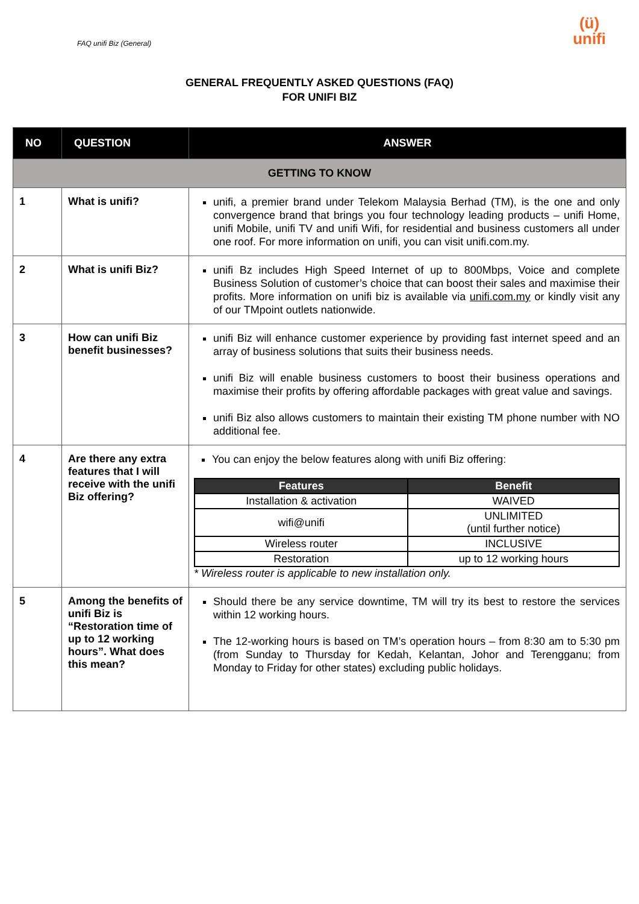FAQ unifi Biz (General)
(ü)
unifi
GENERAL FREQUENTLY ASKED QUESTIONS (FAQ)
FOR UNIFI BIZ
| NO | QUESTION | ANSWER |
| --- | --- | --- |
| GETTING TO KNOW | | |
| 1 | What is unifi? | unifi, a premier brand under Telekom Malaysia Berhad (TM), is the one and only convergence brand that brings you four technology leading products – unifi Home, unifi Mobile, unifi TV and unifi Wifi, for residential and business customers all under one roof. For more information on unifi, you can visit unifi.com.my. |
| 2 | What is unifi Biz? | unifi Bz includes High Speed Internet of up to 800Mbps, Voice and complete Business Solution of customer’s choice that can boost their sales and maximise their profits. More information on unifi biz is available via unifi.com.my or kindly visit any of our TMpoint outlets nationwide. |
| 3 | How can unifi Biz benefit businesses? | unifi Biz will enhance customer experience by providing fast internet speed and an array of business solutions that suits their business needs. unifi Biz will enable business customers to boost their business operations and maximise their profits by offering affordable packages with great value and savings. unifi Biz also allows customers to maintain their existing TM phone number with NO additional fee. |
| 4 | Are there any extra features that I will receive with the unifi Biz offering? | You can enjoy the below features along with unifi Biz offering: / Features / Benefit / / --- / --- / / Installation & activation / WAIVED / / wifi@unifi / UNLIMITED (until further notice) / / Wireless router / INCLUSIVE / / Restoration / up to 12 working hours / * Wireless router is applicable to new installation only. |
| 5 | Among the benefits of unifi Biz is “Restoration time of up to 12 working hours”. What does this mean? | Should there be any service downtime, TM will try its best to restore the services within 12 working hours. The 12-working hours is based on TM’s operation hours – from 8:30 am to 5:30 pm (from Sunday to Thursday for Kedah, Kelantan, Johor and Terengganu; from Monday to Friday for other states) excluding public holidays. |